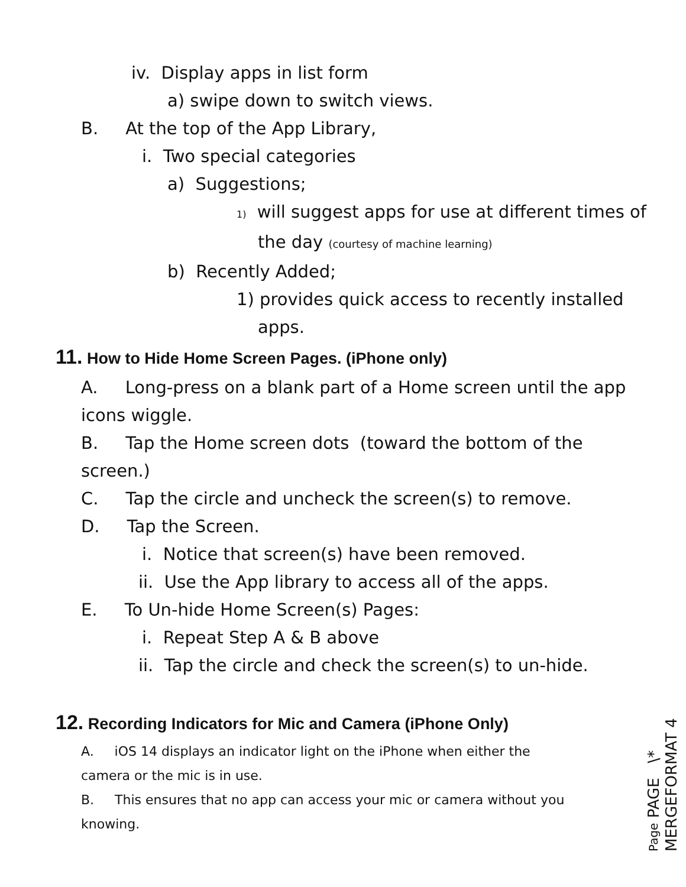iv. Display apps in list form
a) swipe down to switch views.
B. At the top of the App Library,
i. Two special categories
a) Suggestions;
1) will suggest apps for use at different times of
the day (courtesy of machine learning)
b) Recently Added;
1) provides quick access to recently installed
apps.
11. How to Hide Home Screen Pages. (iPhone only)
A. Long-press on a blank part of a Home screen until the app
icons wiggle.
B. Tap the Home screen dots (toward the bottom of the
screen.)
C. Tap the circle and uncheck the screen(s) to remove.
D. Tap the Screen.
i. Notice that screen(s) have been removed.
ii. Use the App library to access all of the apps.
E. To Un-hide Home Screen(s) Pages:
i. Repeat Step A & B above
ii. Tap the circle and check the screen(s) to un-hide.
12. Recording Indicators for Mic and Camera (iPhone Only)
A. iOS 14 displays an indicator light on the iPhone when either the
camera or the mic is in use.
B. This ensures that no app can access your mic or camera without you
knowing.
Page PAGE \* MERGEFORMAT 4